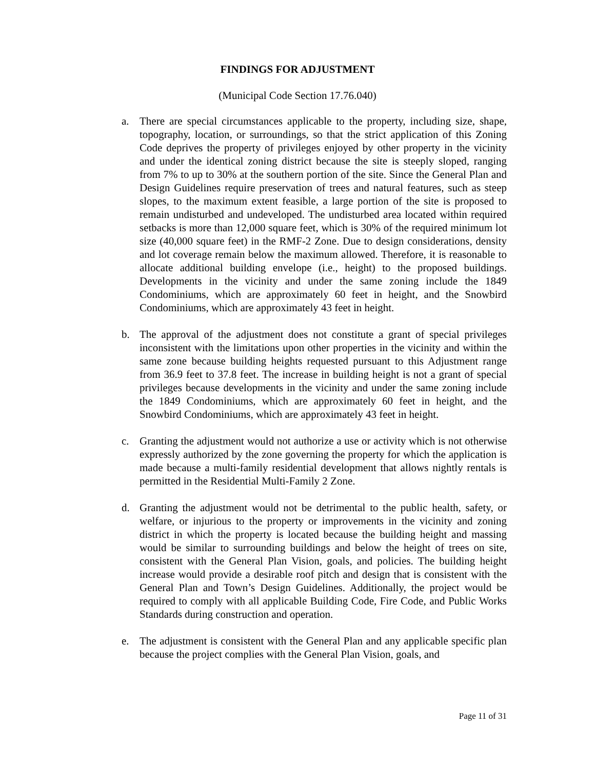FINDINGS FOR ADJUSTMENT
(Municipal Code Section 17.76.040)
a. There are special circumstances applicable to the property, including size, shape, topography, location, or surroundings, so that the strict application of this Zoning Code deprives the property of privileges enjoyed by other property in the vicinity and under the identical zoning district because the site is steeply sloped, ranging from 7% to up to 30% at the southern portion of the site. Since the General Plan and Design Guidelines require preservation of trees and natural features, such as steep slopes, to the maximum extent feasible, a large portion of the site is proposed to remain undisturbed and undeveloped. The undisturbed area located within required setbacks is more than 12,000 square feet, which is 30% of the required minimum lot size (40,000 square feet) in the RMF-2 Zone. Due to design considerations, density and lot coverage remain below the maximum allowed. Therefore, it is reasonable to allocate additional building envelope (i.e., height) to the proposed buildings. Developments in the vicinity and under the same zoning include the 1849 Condominiums, which are approximately 60 feet in height, and the Snowbird Condominiums, which are approximately 43 feet in height.
b. The approval of the adjustment does not constitute a grant of special privileges inconsistent with the limitations upon other properties in the vicinity and within the same zone because building heights requested pursuant to this Adjustment range from 36.9 feet to 37.8 feet. The increase in building height is not a grant of special privileges because developments in the vicinity and under the same zoning include the 1849 Condominiums, which are approximately 60 feet in height, and the Snowbird Condominiums, which are approximately 43 feet in height.
c. Granting the adjustment would not authorize a use or activity which is not otherwise expressly authorized by the zone governing the property for which the application is made because a multi-family residential development that allows nightly rentals is permitted in the Residential Multi-Family 2 Zone.
d. Granting the adjustment would not be detrimental to the public health, safety, or welfare, or injurious to the property or improvements in the vicinity and zoning district in which the property is located because the building height and massing would be similar to surrounding buildings and below the height of trees on site, consistent with the General Plan Vision, goals, and policies. The building height increase would provide a desirable roof pitch and design that is consistent with the General Plan and Town’s Design Guidelines. Additionally, the project would be required to comply with all applicable Building Code, Fire Code, and Public Works Standards during construction and operation.
e. The adjustment is consistent with the General Plan and any applicable specific plan because the project complies with the General Plan Vision, goals, and
Page 11 of 31